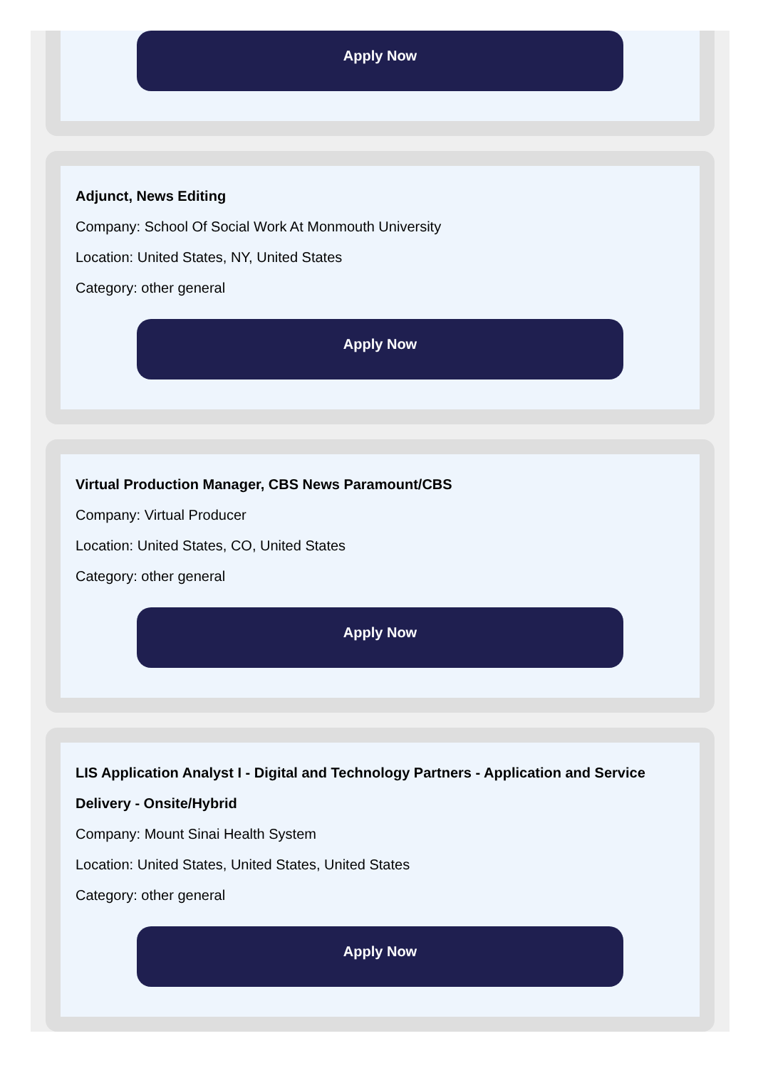Apply Now
Adjunct, News Editing
Company: School Of Social Work At Monmouth University
Location: United States, NY, United States
Category: other general
Apply Now
Virtual Production Manager, CBS News Paramount/CBS
Company: Virtual Producer
Location: United States, CO, United States
Category: other general
Apply Now
LIS Application Analyst I - Digital and Technology Partners - Application and Service Delivery - Onsite/Hybrid
Company: Mount Sinai Health System
Location: United States, United States, United States
Category: other general
Apply Now